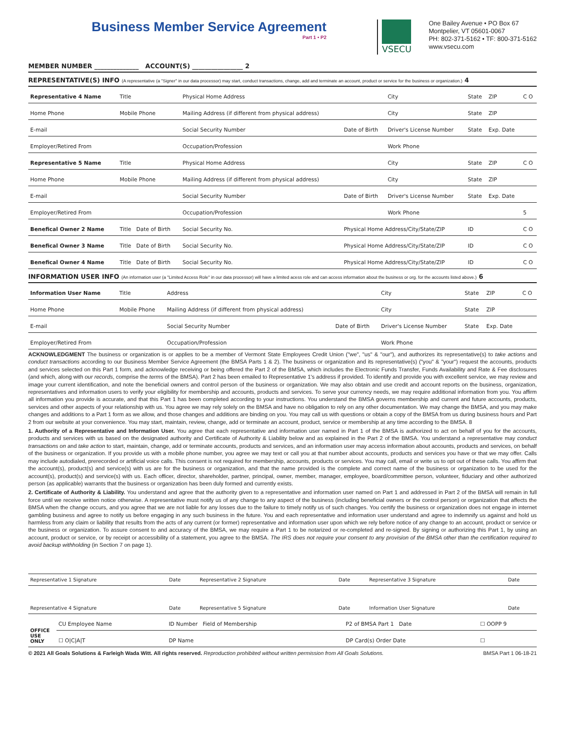Business Member Service Agreement
Part 1 • P2
VSECU
One Bailey Avenue • PO Box 67
Montpelier, VT 05601-0067
PH: 802-371-5162 • TF: 800-371-5162
www.vsecu.com
MEMBER NUMBER ______________ ACCOUNT(S) ________________ 2
REPRESENTATIVE(S) INFO (A representative (a "Signer" in our data processor) may start, conduct transactions, change, add and terminate an account, product or service for the business or organization.) 4
| Representative 4 Name | Title | Physical Home Address | | City | State | ZIP | C O |
| Home Phone | Mobile Phone | Mailing Address (if different from physical address) | | City | State | ZIP | |
| E-mail | | Social Security Number | Date of Birth | Driver's License Number | State | Exp. Date | |
| Employer/Retired From | | Occupation/Profession | | Work Phone | | | |
| Representative 5 Name | Title | Physical Home Address | | City | State | ZIP | C O |
| Home Phone | Mobile Phone | Mailing Address (if different from physical address) | | City | State | ZIP | |
| E-mail | | Social Security Number | Date of Birth | Driver's License Number | State | Exp. Date | |
| Employer/Retired From | | Occupation/Profession | | Work Phone | | | 5 |
| Benefical Owner 2 Name | Title Date of Birth | Social Security No. | Physical Home Address/City/State/ZIP | | ID | | C O |
| Benefical Owner 3 Name | Title Date of Birth | Social Security No. | Physical Home Address/City/State/ZIP | | ID | | C O |
| Benefical Owner 4 Name | Title Date of Birth | Social Security No. | Physical Home Address/City/State/ZIP | | ID | | C O |
INFORMATION USER INFO (An information user (a "Limited Access Role" in our data processor) will have a limited acess role and can access information about the business or org. for the accounts listed above.) 6
| Information User Name | Title | Address | | City | State | ZIP | C O |
| Home Phone | Mobile Phone | Mailing Address (if different from physical address) | | City | State | ZIP | |
| E-mail | | Social Security Number | Date of Birth | Driver's License Number | State | Exp. Date | |
| Employer/Retired From | | Occupation/Profession | | Work Phone | | | |
ACKNOWLEDGMENT The business or organization is or applies to be a member of Vermont State Employees Credit Union ("we", "us" & "our"), and authorizes its representative(s) to take actions and conduct transactions according to our Business Member Service Agreement (the BMSA Parts 1 & 2). The business or organization and its representative(s) ("you" & "your") request the accounts, products and services selected on this Part 1 form, and acknowledge receiving or being offered the Part 2 of the BMSA, which includes the Electronic Funds Transfer, Funds Availability and Rate & Fee disclosures (and which, along with our records, comprise the terms of the BMSA). Part 2 has been emailed to Representative 1's address if provided. To identify and provide you with excellent service, we may review and image your current identification, and note the beneficial owners and control person of the business or organization. We may also obtain and use credit and account reports on the business, organization, representatives and information users to verify your eligibility for membership and accounts, products and services. To serve your currency needs, we may require additional information from you. You affirm all information you provide is accurate, and that this Part 1 has been completed according to your instructions. You understand the BMSA governs membership and current and future accounts, products, services and other aspects of your relationship with us. You agree we may rely solely on the BMSA and have no obligation to rely on any other documentation. We may change the BMSA, and you may make changes and additions to a Part 1 form as we allow, and those changes and additions are binding on you. You may call us with questions or obtain a copy of the BMSA from us during business hours and Part 2 from our website at your convenience. You may start, maintain, review, change, add or terminate an account, product, service or membership at any time according to the BMSA. 8
1. Authority of a Representative and Information User. You agree that each representative and information user named in Part 1 of the BMSA is authorized to act on behalf of you for the accounts, products and services with us based on the designated authority and Certificate of Authority & Liability below and as explained in the Part 2 of the BMSA. You understand a representative may conduct transactions on and take action to start, maintain, change, add or terminate accounts, products and services, and an information user may access information about accounts, products and services, on behalf of the business or organization. If you provide us with a mobile phone number, you agree we may text or call you at that number about accounts, products and services you have or that we may offer. Calls may include autodialed, prerecorded or artificial voice calls. This consent is not required for membership, accounts, products or services. You may call, email or write us to opt out of these calls. You affirm that the account(s), product(s) and service(s) with us are for the business or organization, and that the name provided is the complete and correct name of the business or organization to be used for the account(s), product(s) and service(s) with us. Each officer, director, shareholder, partner, principal, owner, member, manager, employee, board/committee person, volunteer, fiduciary and other authorized person (as applicable) warrants that the business or organization has been duly formed and currently exists.
2. Certificate of Authority & Liability. You understand and agree that the authority given to a representative and information user named on Part 1 and addressed in Part 2 of the BMSA will remain in full force until we receive written notice otherwise. A representative must notify us of any change to any aspect of the business (including beneficial owners or the control person) or organization that affects the BMSA when the change occurs, and you agree that we are not liable for any losses due to the failure to timely notify us of such changes. You certify the business or organization does not engage in internet gambling business and agree to notify us before engaging in any such business in the future. You and each representative and information user understand and agree to indemnify us against and hold us harmless from any claim or liability that results from the acts of any current (or former) representative and information user upon which we rely before notice of any change to an account, product or service or the business or organization. To assure consent to and accuracy of the BMSA, we may require a Part 1 to be notarized or re-completed and re-signed. By signing or authorizing this Part 1, by using an account, product or service, or by receipt or accessibility of a statement, you agree to the BMSA. The IRS does not require your consent to any provision of the BMSA other than the certification required to avoid backup withholding (in Section 7 on page 1).
| Representative 1 Signature | Date | Representative 2 Signature | Date | Representative 3 Signature | Date |
| Representative 4 Signature | Date | Representative 5 Signature | Date | Information User Signature | Date |
| OFFICE USE ONLY | CU Employee Name | ID Number Field of Membership | P2 of BMSA Part 1 Date | ☐ OOPP 9 |
| | ☐ O/C/A/T | DP Name | DP Card(s) Order Date | ☐ |
© 2021 All Goals Solutions & Farleigh Wada Witt. All rights reserved. Reproduction prohibited without written permission from All Goals Solutions. BMSA Part 1 06-18-21